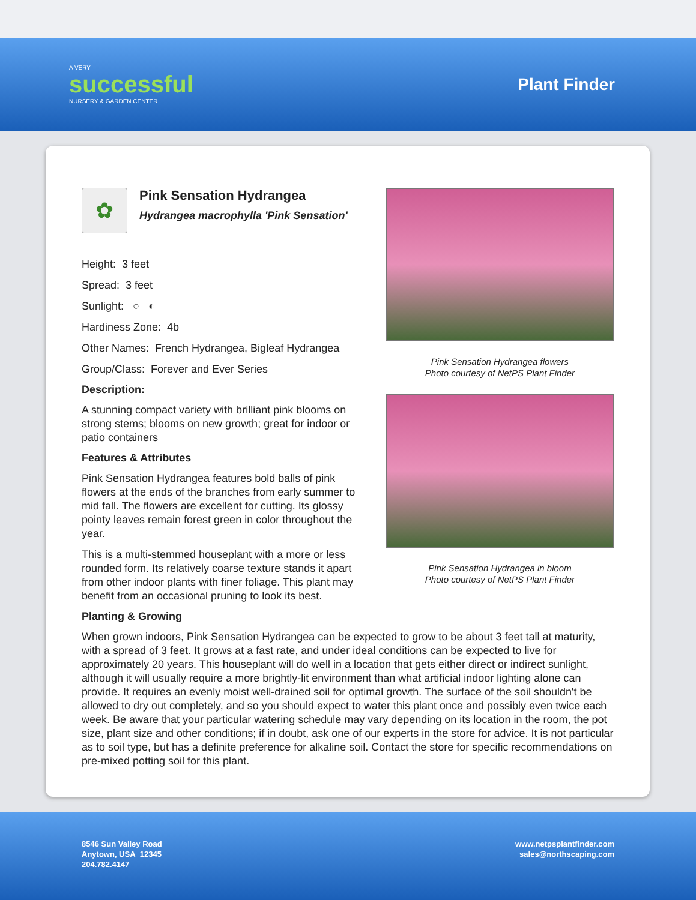A VERY
successful
NURSERY & GARDEN CENTER
Plant Finder
✿
Pink Sensation Hydrangea
Hydrangea macrophylla 'Pink Sensation'
Height: 3 feet
Spread: 3 feet
Sunlight: ○ ◐
Hardiness Zone: 4b
Other Names: French Hydrangea, Bigleaf Hydrangea
Group/Class: Forever and Ever Series
Description:
A stunning compact variety with brilliant pink blooms on strong stems; blooms on new growth; great for indoor or patio containers
Features & Attributes
Pink Sensation Hydrangea features bold balls of pink flowers at the ends of the branches from early summer to mid fall. The flowers are excellent for cutting. Its glossy pointy leaves remain forest green in color throughout the year.
This is a multi-stemmed houseplant with a more or less rounded form. Its relatively coarse texture stands it apart from other indoor plants with finer foliage. This plant may benefit from an occasional pruning to look its best.
Pink Sensation Hydrangea flowers
Photo courtesy of NetPS Plant Finder
Pink Sensation Hydrangea in bloom
Photo courtesy of NetPS Plant Finder
Planting & Growing
When grown indoors, Pink Sensation Hydrangea can be expected to grow to be about 3 feet tall at maturity, with a spread of 3 feet. It grows at a fast rate, and under ideal conditions can be expected to live for approximately 20 years. This houseplant will do well in a location that gets either direct or indirect sunlight, although it will usually require a more brightly-lit environment than what artificial indoor lighting alone can provide. It requires an evenly moist well-drained soil for optimal growth. The surface of the soil shouldn't be allowed to dry out completely, and so you should expect to water this plant once and possibly even twice each week. Be aware that your particular watering schedule may vary depending on its location in the room, the pot size, plant size and other conditions; if in doubt, ask one of our experts in the store for advice. It is not particular as to soil type, but has a definite preference for alkaline soil. Contact the store for specific recommendations on pre-mixed potting soil for this plant.
8546 Sun Valley Road
Anytown, USA 12345
204.782.4147
www.netpsplantfinder.com
sales@northscaping.com